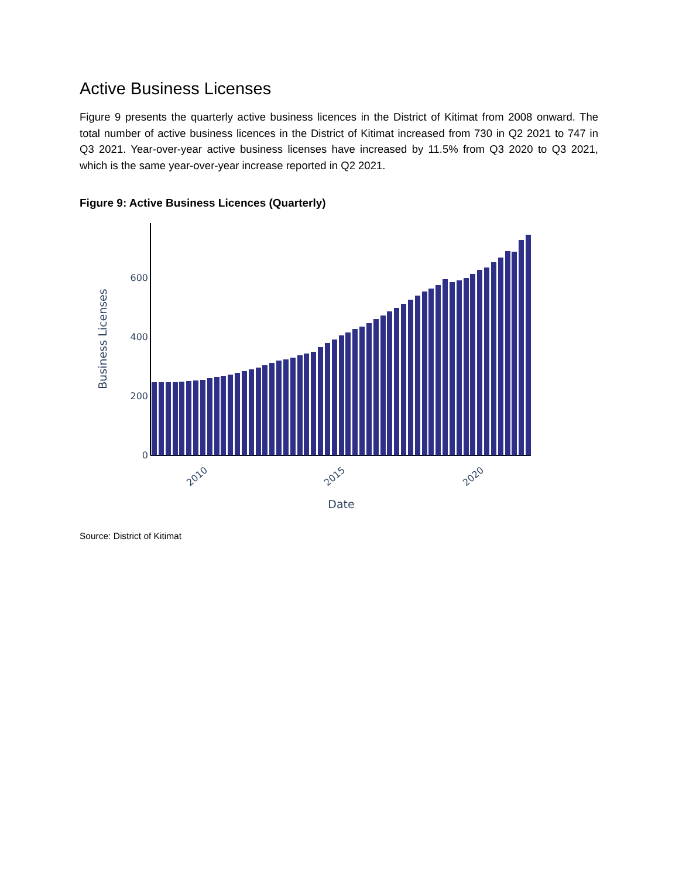Active Business Licenses
Figure 9 presents the quarterly active business licences in the District of Kitimat from 2008 onward. The total number of active business licences in the District of Kitimat increased from 730 in Q2 2021 to 747 in Q3 2021. Year-over-year active business licenses have increased by 11.5% from Q3 2020 to Q3 2021, which is the same year-over-year increase reported in Q2 2021.
Figure 9: Active Business Licences (Quarterly)
0
200
400
600
Business Licenses
2010
2015
2020
Date
Source: District of Kitimat